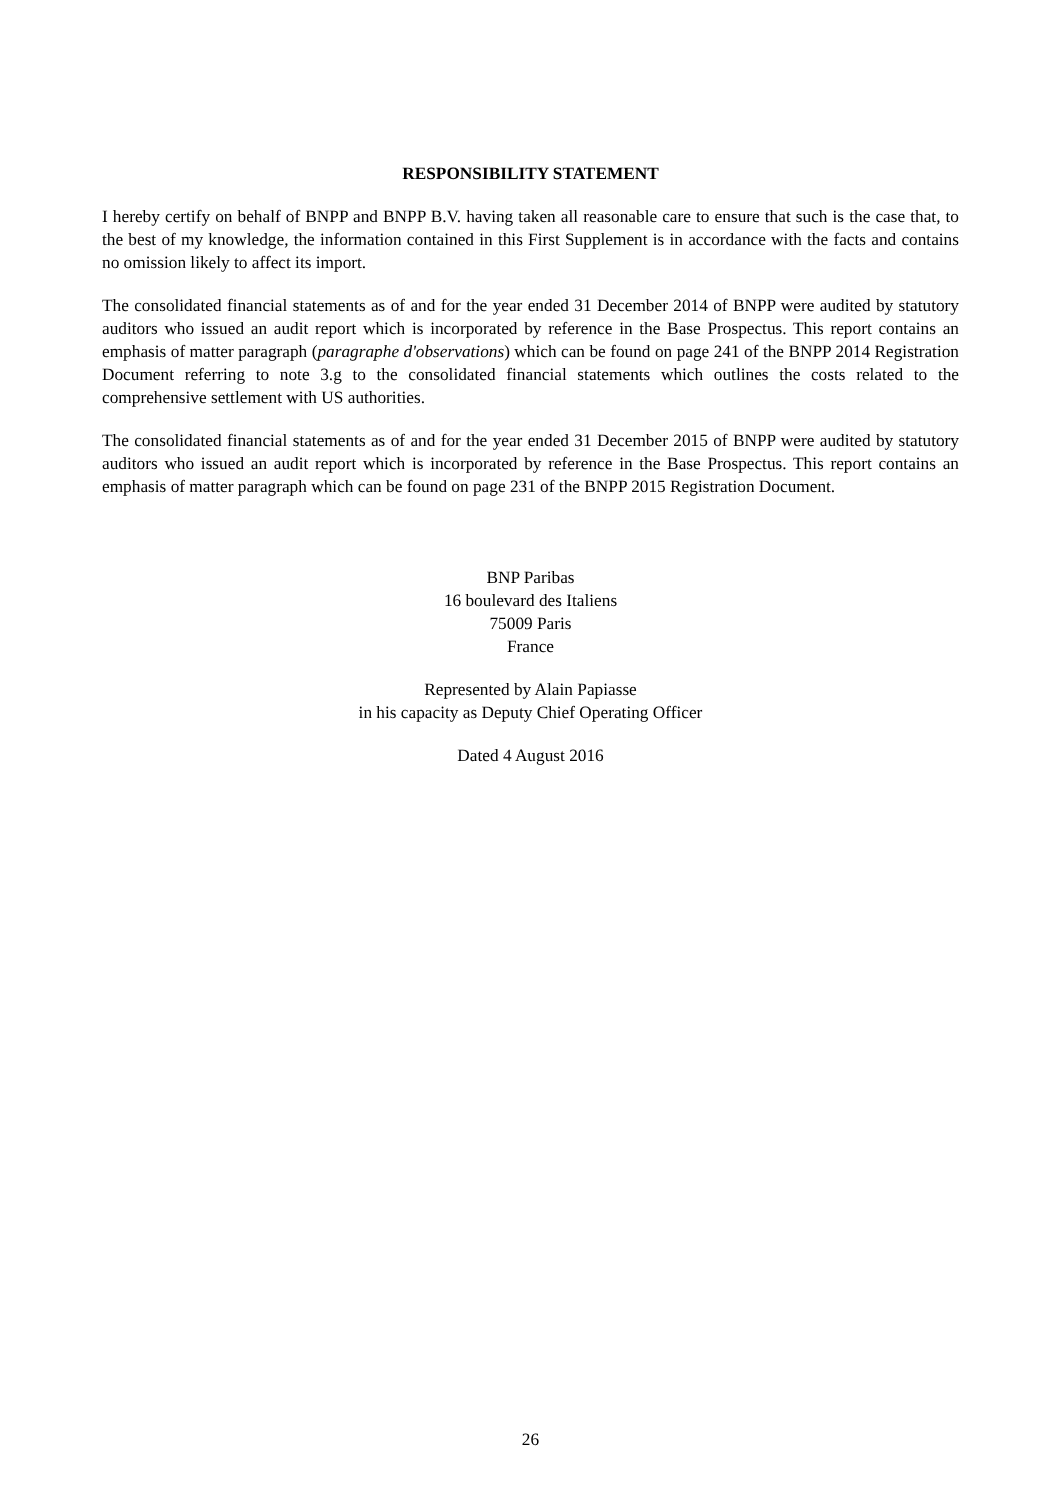RESPONSIBILITY STATEMENT
I hereby certify on behalf of BNPP and BNPP B.V. having taken all reasonable care to ensure that such is the case that, to the best of my knowledge, the information contained in this First Supplement is in accordance with the facts and contains no omission likely to affect its import.
The consolidated financial statements as of and for the year ended 31 December 2014 of BNPP were audited by statutory auditors who issued an audit report which is incorporated by reference in the Base Prospectus. This report contains an emphasis of matter paragraph (paragraphe d'observations) which can be found on page 241 of the BNPP 2014 Registration Document referring to note 3.g to the consolidated financial statements which outlines the costs related to the comprehensive settlement with US authorities.
The consolidated financial statements as of and for the year ended 31 December 2015 of BNPP were audited by statutory auditors who issued an audit report which is incorporated by reference in the Base Prospectus. This report contains an emphasis of matter paragraph which can be found on page 231 of the BNPP 2015 Registration Document.
BNP Paribas
16 boulevard des Italiens
75009 Paris
France
Represented by Alain Papiasse
in his capacity as Deputy Chief Operating Officer
Dated 4 August 2016
26